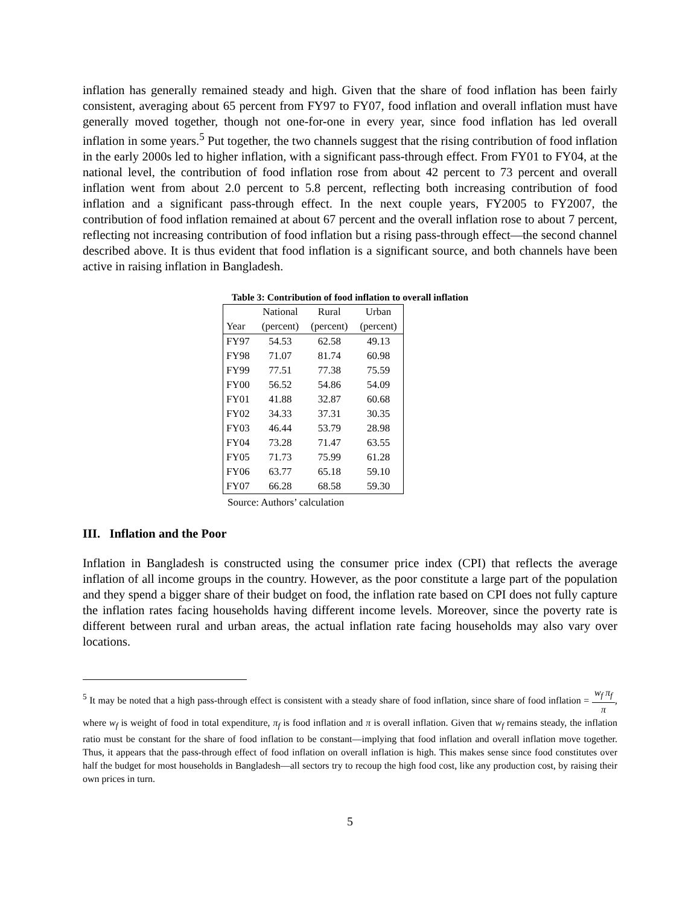inflation has generally remained steady and high. Given that the share of food inflation has been fairly consistent, averaging about 65 percent from FY97 to FY07, food inflation and overall inflation must have generally moved together, though not one-for-one in every year, since food inflation has led overall inflation in some years.<sup>5</sup> Put together, the two channels suggest that the rising contribution of food inflation in the early 2000s led to higher inflation, with a significant pass-through effect. From FY01 to FY04, at the national level, the contribution of food inflation rose from about 42 percent to 73 percent and overall inflation went from about 2.0 percent to 5.8 percent, reflecting both increasing contribution of food inflation and a significant pass-through effect. In the next couple years, FY2005 to FY2007, the contribution of food inflation remained at about 67 percent and the overall inflation rose to about 7 percent, reflecting not increasing contribution of food inflation but a rising pass-through effect—the second channel described above. It is thus evident that food inflation is a significant source, and both channels have been active in raising inflation in Bangladesh.
Table 3: Contribution of food inflation to overall inflation
| | National | Rural | Urban |
| --- | --- | --- | --- |
| Year | (percent) | (percent) | (percent) |
| FY97 | 54.53 | 62.58 | 49.13 |
| FY98 | 71.07 | 81.74 | 60.98 |
| FY99 | 77.51 | 77.38 | 75.59 |
| FY00 | 56.52 | 54.86 | 54.09 |
| FY01 | 41.88 | 32.87 | 60.68 |
| FY02 | 34.33 | 37.31 | 30.35 |
| FY03 | 46.44 | 53.79 | 28.98 |
| FY04 | 73.28 | 71.47 | 63.55 |
| FY05 | 71.73 | 75.99 | 61.28 |
| FY06 | 63.77 | 65.18 | 59.10 |
| FY07 | 66.28 | 68.58 | 59.30 |
Source: Authors’ calculation
III. Inflation and the Poor
Inflation in Bangladesh is constructed using the consumer price index (CPI) that reflects the average inflation of all income groups in the country. However, as the poor constitute a large part of the population and they spend a bigger share of their budget on food, the inflation rate based on CPI does not fully capture the inflation rates facing households having different income levels. Moreover, since the poverty rate is different between rural and urban areas, the actual inflation rate facing households may also vary over locations.
<sup>5</sup> It may be noted that a high pass-through effect is consistent with a steady share of food inflation, since share of food inflation = w<sub>f</sub> π<sub>f</sub> π, where w<sub>f</sub> is weight of food in total expenditure, π<sub>f</sub> is food inflation and π is overall inflation. Given that w<sub>f</sub> remains steady, the inflation ratio must be constant for the share of food inflation to be constant—implying that food inflation and overall inflation move together. Thus, it appears that the pass-through effect of food inflation on overall inflation is high. This makes sense since food constitutes over half the budget for most households in Bangladesh—all sectors try to recoup the high food cost, like any production cost, by raising their own prices in turn.
5